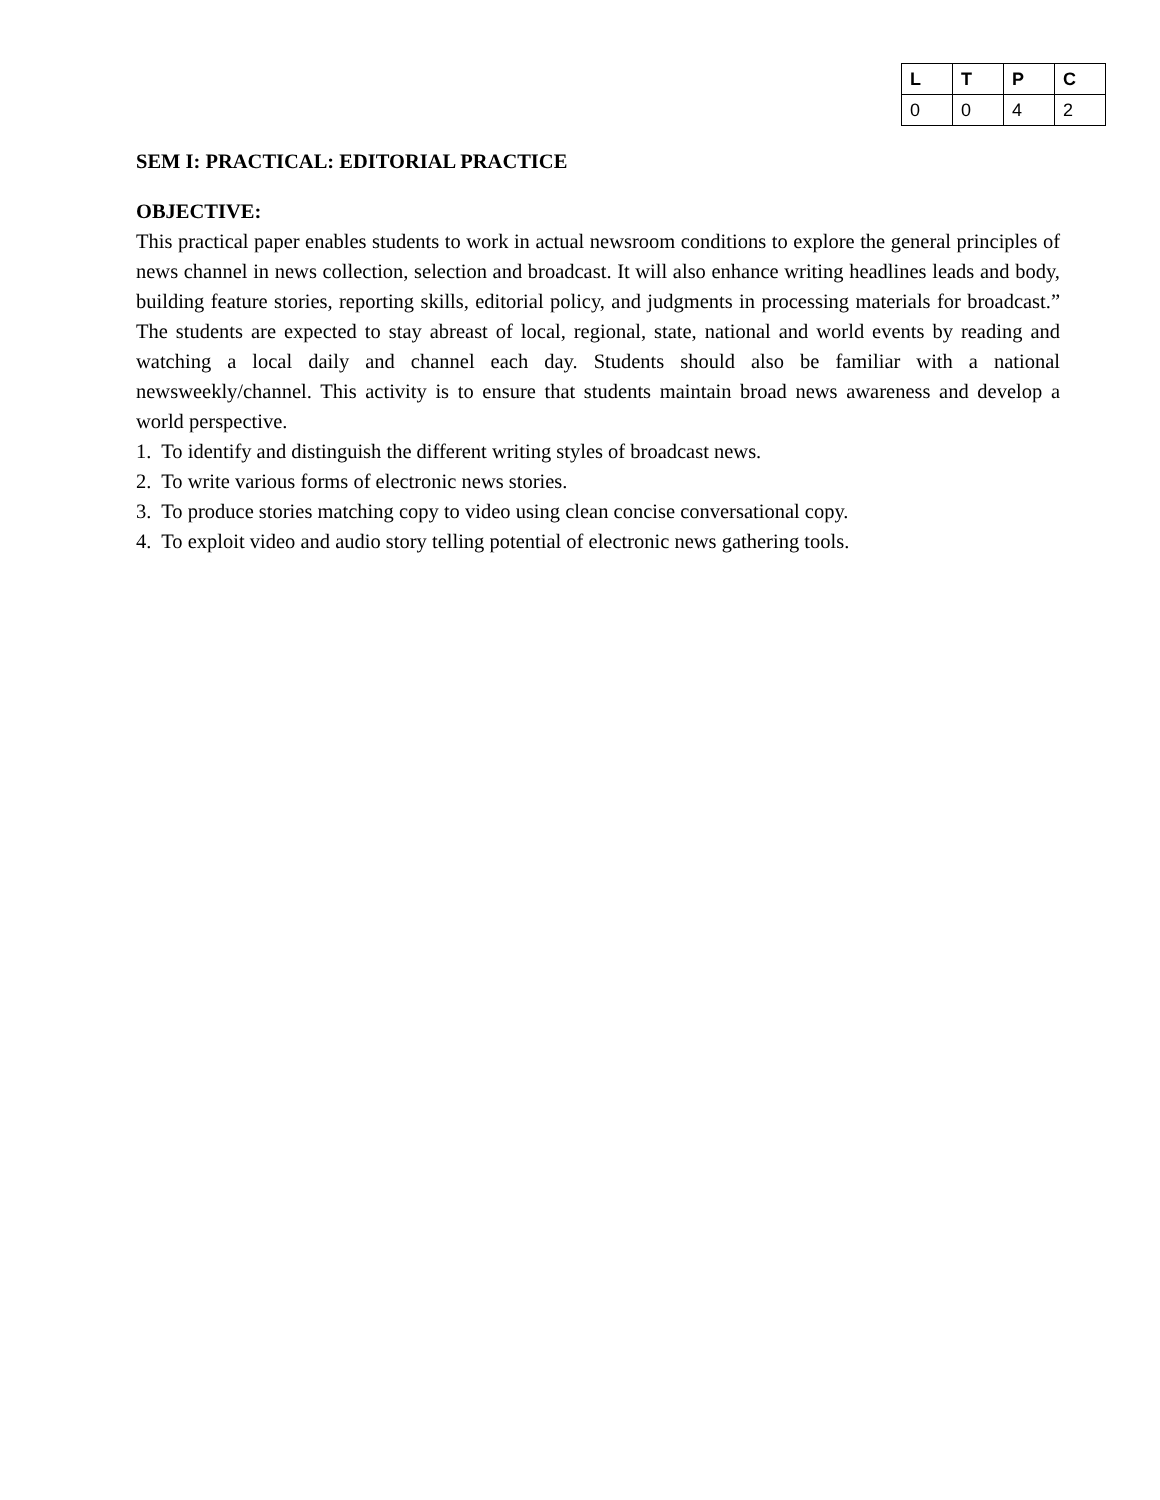| L | T | P | C |
| --- | --- | --- | --- |
| 0 | 0 | 4 | 2 |
SEM I: PRACTICAL: EDITORIAL PRACTICE
OBJECTIVE:
This practical paper enables students to work in actual newsroom conditions to explore the general principles of news channel in news collection, selection and broadcast. It will also enhance writing headlines leads and body, building feature stories, reporting skills, editorial policy, and judgments in processing materials for broadcast.” The students are expected to stay abreast of local, regional, state, national and world events by reading and watching a local daily and channel each day. Students should also be familiar with a national newsweekly/channel. This activity is to ensure that students maintain broad news awareness and develop a world perspective.
1. To identify and distinguish the different writing styles of broadcast news.
2. To write various forms of electronic news stories.
3. To produce stories matching copy to video using clean concise conversational copy.
4. To exploit video and audio story telling potential of electronic news gathering tools.